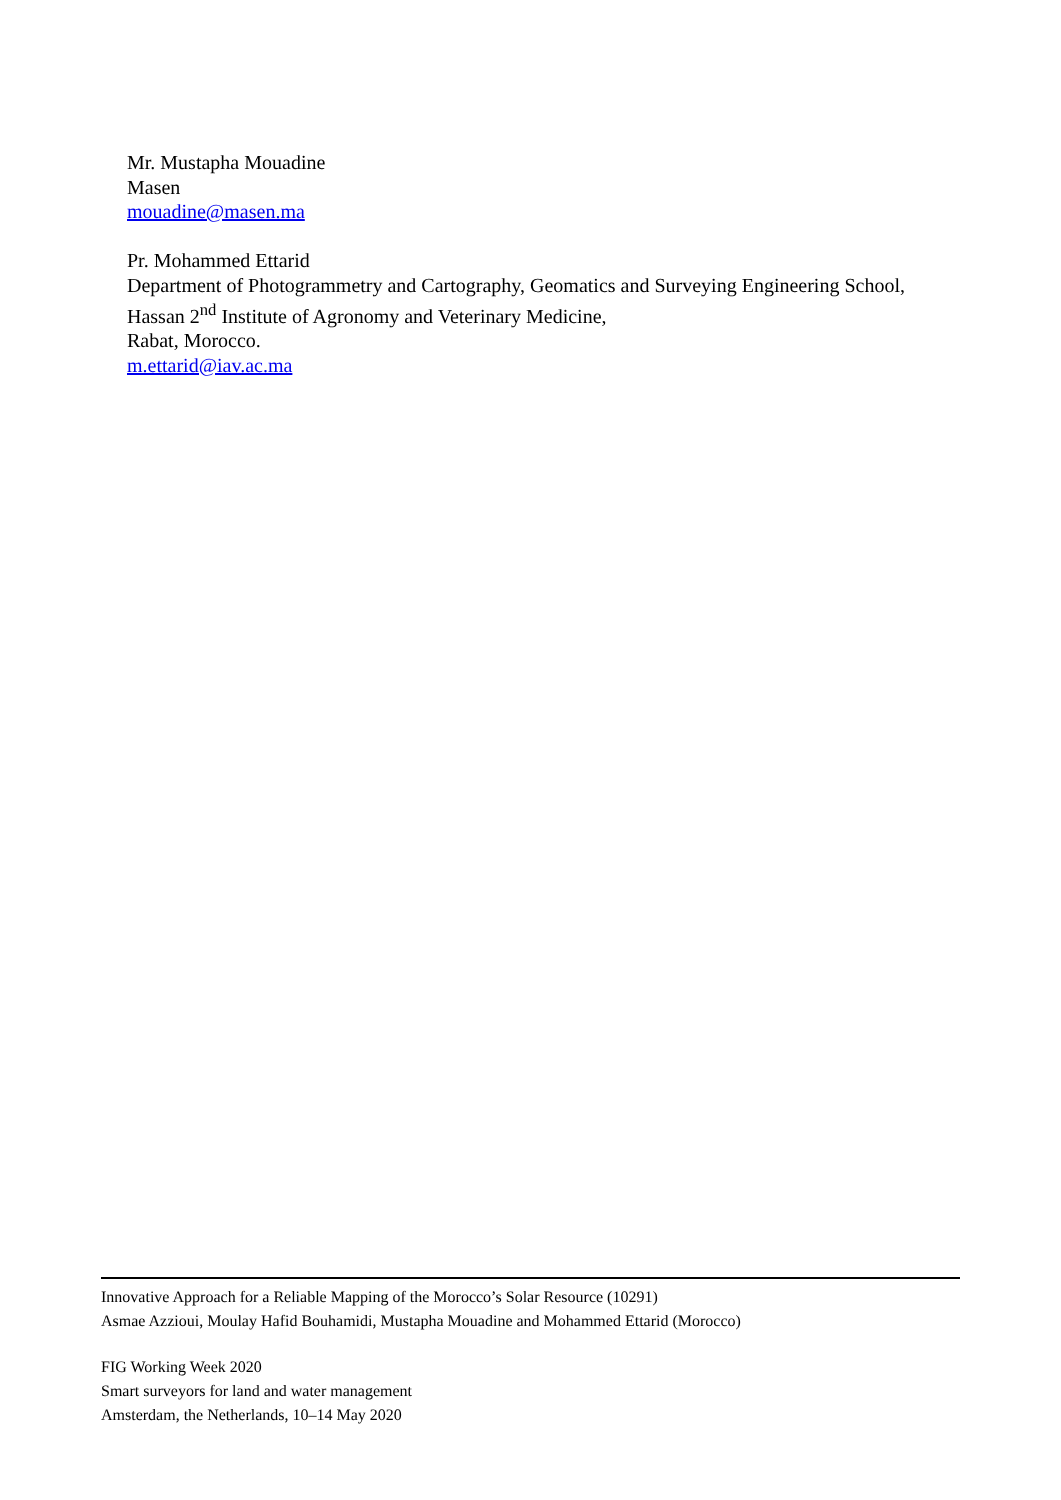Mr. Mustapha Mouadine
Masen
mouadine@masen.ma
Pr. Mohammed Ettarid
Department of Photogrammetry and Cartography, Geomatics and Surveying Engineering School,
Hassan 2<sup>nd</sup> Institute of Agronomy and Veterinary Medicine,
Rabat, Morocco.
m.ettarid@iav.ac.ma
Innovative Approach for a Reliable Mapping of the Morocco’s Solar Resource (10291)
Asmae Azzioui, Moulay Hafid Bouhamidi, Mustapha Mouadine and Mohammed Ettarid (Morocco)
FIG Working Week 2020
Smart surveyors for land and water management
Amsterdam, the Netherlands, 10–14 May 2020